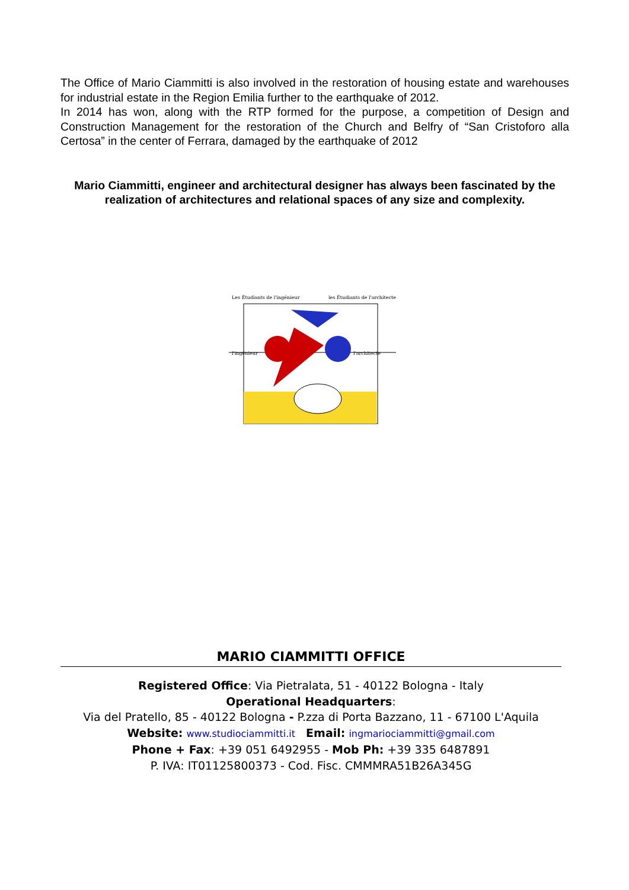The Office of Mario Ciammitti is also involved in the restoration of housing estate and warehouses for industrial estate in the Region Emilia further to the earthquake of 2012.
In 2014 has won, along with the RTP formed for the purpose, a competition of Design and Construction Management for the restoration of the Church and Belfry of “San Cristoforo alla Certosa” in the center of Ferrara, damaged by the earthquake of 2012
Mario Ciammitti, engineer and architectural designer has always been fascinated by the realization of architectures and relational spaces of any size and complexity.
Les Étudiants de l'ingénieur
les Étudiants de l'architecte
l'ingénieur
l'architecte
MARIO CIAMMITTI OFFICE
Registered Office: Via Pietralata, 51 - 40122 Bologna - Italy
Operational Headquarters:
Via del Pratello, 85 - 40122 Bologna - P.zza di Porta Bazzano, 11 - 67100 L'Aquila
Website: www.studiociammitti.it Email: ingmariociammitti@gmail.com
Phone + Fax: +39 051 6492955 - Mob Ph: +39 335 6487891
P. IVA: IT01125800373 - Cod. Fisc. CMMMRA51B26A345G